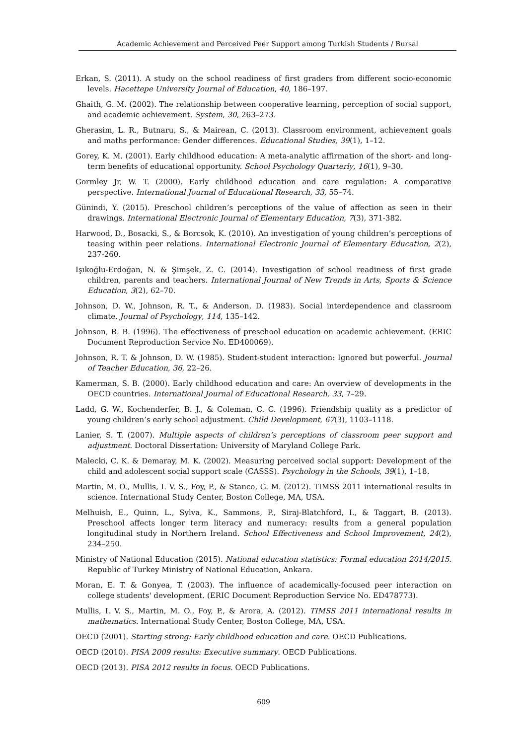Academic Achievement and Perceived Peer Support among Turkish Students / Bursal
Erkan, S. (2011). A study on the school readiness of first graders from different socio-economic levels. Hacettepe University Journal of Education, 40, 186–197.
Ghaith, G. M. (2002). The relationship between cooperative learning, perception of social support, and academic achievement. System, 30, 263–273.
Gherasim, L. R., Butnaru, S., & Mairean, C. (2013). Classroom environment, achievement goals and maths performance: Gender differences. Educational Studies, 39(1), 1–12.
Gorey, K. M. (2001). Early childhood education: A meta-analytic affirmation of the short- and long-term benefits of educational opportunity. School Psychology Quarterly, 16(1), 9–30.
Gormley Jr, W. T. (2000). Early childhood education and care regulation: A comparative perspective. International Journal of Educational Research, 33, 55–74.
Günindi, Y. (2015). Preschool children’s perceptions of the value of affection as seen in their drawings. International Electronic Journal of Elementary Education, 7(3), 371-382.
Harwood, D., Bosacki, S., & Borcsok, K. (2010). An investigation of young children’s perceptions of teasing within peer relations. International Electronic Journal of Elementary Education, 2(2), 237-260.
Işıkoğlu-Erdoğan, N. & Şimşek, Z. C. (2014). Investigation of school readiness of first grade children, parents and teachers. International Journal of New Trends in Arts, Sports & Science Education, 3(2), 62–70.
Johnson, D. W., Johnson, R. T., & Anderson, D. (1983). Social interdependence and classroom climate. Journal of Psychology, 114, 135–142.
Johnson, R. B. (1996). The effectiveness of preschool education on academic achievement. (ERIC Document Reproduction Service No. ED400069).
Johnson, R. T. & Johnson, D. W. (1985). Student-student interaction: Ignored but powerful. Journal of Teacher Education, 36, 22–26.
Kamerman, S. B. (2000). Early childhood education and care: An overview of developments in the OECD countries. International Journal of Educational Research, 33, 7–29.
Ladd, G. W., Kochenderfer, B. J., & Coleman, C. C. (1996). Friendship quality as a predictor of young children’s early school adjustment. Child Development, 67(3), 1103–1118.
Lanier, S. T. (2007). Multiple aspects of children’s perceptions of classroom peer support and adjustment. Doctoral Dissertation: University of Maryland College Park.
Malecki, C. K. & Demaray, M. K. (2002). Measuring perceived social support: Development of the child and adolescent social support scale (CASSS). Psychology in the Schools, 39(1), 1–18.
Martin, M. O., Mullis, I. V. S., Foy, P., & Stanco, G. M. (2012). TIMSS 2011 international results in science. International Study Center, Boston College, MA, USA.
Melhuish, E., Quinn, L., Sylva, K., Sammons, P., Siraj-Blatchford, I., & Taggart, B. (2013). Preschool affects longer term literacy and numeracy: results from a general population longitudinal study in Northern Ireland. School Effectiveness and School Improvement, 24(2), 234–250.
Ministry of National Education (2015). National education statistics: Formal education 2014/2015. Republic of Turkey Ministry of National Education, Ankara.
Moran, E. T. & Gonyea, T. (2003). The influence of academically-focused peer interaction on college students' development. (ERIC Document Reproduction Service No. ED478773).
Mullis, I. V. S., Martin, M. O., Foy, P., & Arora, A. (2012). TIMSS 2011 international results in mathematics. International Study Center, Boston College, MA, USA.
OECD (2001). Starting strong: Early childhood education and care. OECD Publications.
OECD (2010). PISA 2009 results: Executive summary. OECD Publications.
OECD (2013). PISA 2012 results in focus. OECD Publications.
609